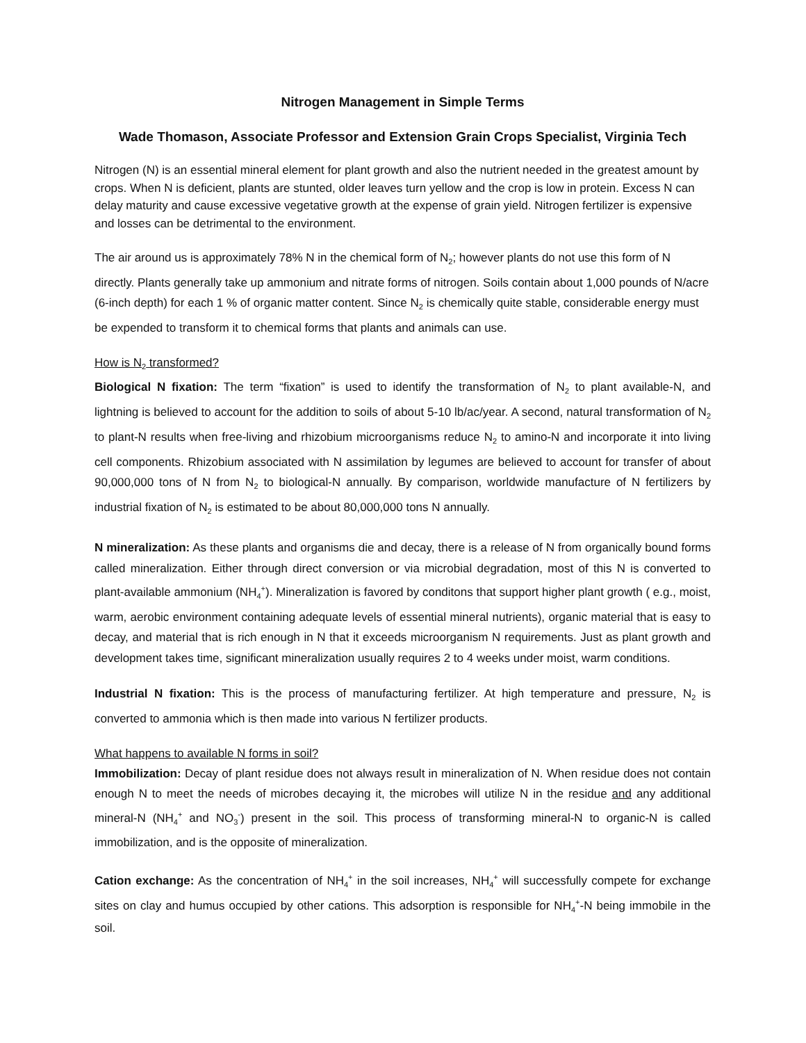Nitrogen Management in Simple Terms
Wade Thomason, Associate Professor and Extension Grain Crops Specialist, Virginia Tech
Nitrogen (N) is an essential mineral element for plant growth and also the nutrient needed in the greatest amount by crops. When N is deficient, plants are stunted, older leaves turn yellow and the crop is low in protein. Excess N can delay maturity and cause excessive vegetative growth at the expense of grain yield. Nitrogen fertilizer is expensive and losses can be detrimental to the environment.
The air around us is approximately 78% N in the chemical form of N<sub>2</sub>; however plants do not use this form of N directly. Plants generally take up ammonium and nitrate forms of nitrogen. Soils contain about 1,000 pounds of N/acre (6-inch depth) for each 1 % of organic matter content. Since N<sub>2</sub> is chemically quite stable, considerable energy must be expended to transform it to chemical forms that plants and animals can use.
How is N<sub>2</sub> transformed?
Biological N fixation: The term “fixation” is used to identify the transformation of N<sub>2</sub> to plant available-N, and lightning is believed to account for the addition to soils of about 5-10 lb/ac/year. A second, natural transformation of N<sub>2</sub> to plant-N results when free-living and rhizobium microorganisms reduce N<sub>2</sub> to amino-N and incorporate it into living cell components. Rhizobium associated with N assimilation by legumes are believed to account for transfer of about 90,000,000 tons of N from N<sub>2</sub> to biological-N annually. By comparison, worldwide manufacture of N fertilizers by industrial fixation of N<sub>2</sub> is estimated to be about 80,000,000 tons N annually.
N mineralization: As these plants and organisms die and decay, there is a release of N from organically bound forms called mineralization. Either through direct conversion or via microbial degradation, most of this N is converted to plant-available ammonium (NH<sub>4</sub><sup>+</sup>). Mineralization is favored by conditons that support higher plant growth ( e.g., moist, warm, aerobic environment containing adequate levels of essential mineral nutrients), organic material that is easy to decay, and material that is rich enough in N that it exceeds microorganism N requirements. Just as plant growth and development takes time, significant mineralization usually requires 2 to 4 weeks under moist, warm conditions.
Industrial N fixation: This is the process of manufacturing fertilizer. At high temperature and pressure, N<sub>2</sub> is converted to ammonia which is then made into various N fertilizer products.
What happens to available N forms in soil?
Immobilization: Decay of plant residue does not always result in mineralization of N. When residue does not contain enough N to meet the needs of microbes decaying it, the microbes will utilize N in the residue and any additional mineral-N (NH<sub>4</sub><sup>+</sup> and NO<sub>3</sub><sup>-</sup>) present in the soil. This process of transforming mineral-N to organic-N is called immobilization, and is the opposite of mineralization.
Cation exchange: As the concentration of NH<sub>4</sub><sup>+</sup> in the soil increases, NH<sub>4</sub><sup>+</sup> will successfully compete for exchange sites on clay and humus occupied by other cations. This adsorption is responsible for NH<sub>4</sub><sup>+</sup>-N being immobile in the soil.